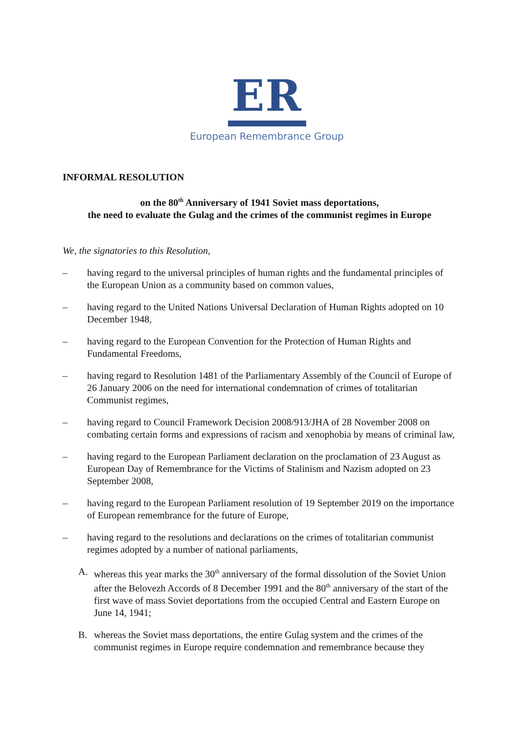ER
European Remembrance Group
INFORMAL RESOLUTION
on the 80<sup>th</sup> Anniversary of 1941 Soviet mass deportations,
the need to evaluate the Gulag and the crimes of the communist regimes in Europe
We, the signatories to this Resolution,
– having regard to the universal principles of human rights and the fundamental principles of the European Union as a community based on common values,
– having regard to the United Nations Universal Declaration of Human Rights adopted on 10 December 1948,
– having regard to the European Convention for the Protection of Human Rights and Fundamental Freedoms,
– having regard to Resolution 1481 of the Parliamentary Assembly of the Council of Europe of 26 January 2006 on the need for international condemnation of crimes of totalitarian Communist regimes,
– having regard to Council Framework Decision 2008/913/JHA of 28 November 2008 on combating certain forms and expressions of racism and xenophobia by means of criminal law,
– having regard to the European Parliament declaration on the proclamation of 23 August as European Day of Remembrance for the Victims of Stalinism and Nazism adopted on 23 September 2008,
– having regard to the European Parliament resolution of 19 September 2019 on the importance of European remembrance for the future of Europe,
– having regard to the resolutions and declarations on the crimes of totalitarian communist regimes adopted by a number of national parliaments,
A. whereas this year marks the 30<sup>th</sup> anniversary of the formal dissolution of the Soviet Union after the Belovezh Accords of 8 December 1991 and the 80<sup>th</sup> anniversary of the start of the first wave of mass Soviet deportations from the occupied Central and Eastern Europe on June 14, 1941;
B. whereas the Soviet mass deportations, the entire Gulag system and the crimes of the communist regimes in Europe require condemnation and remembrance because they